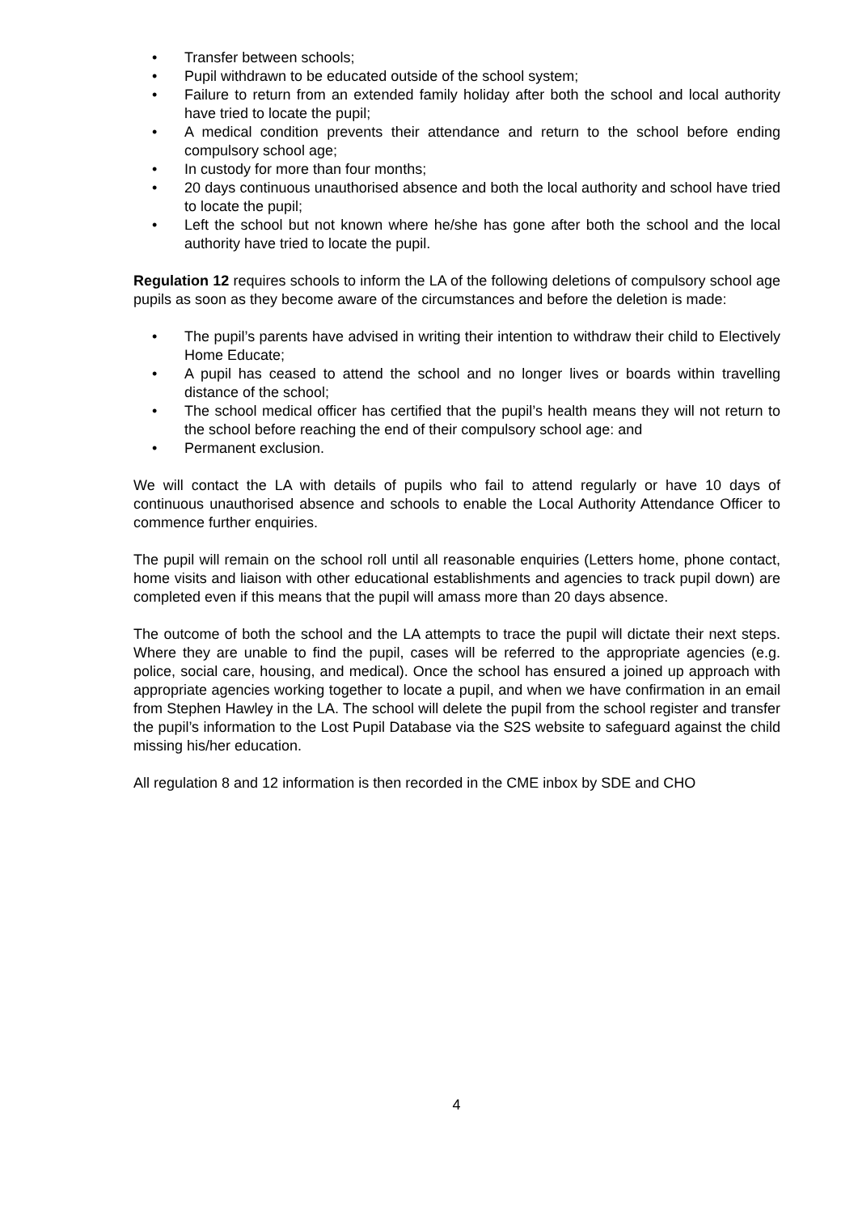• Transfer between schools;
• Pupil withdrawn to be educated outside of the school system;
• Failure to return from an extended family holiday after both the school and local authority have tried to locate the pupil;
• A medical condition prevents their attendance and return to the school before ending compulsory school age;
• In custody for more than four months;
• 20 days continuous unauthorised absence and both the local authority and school have tried to locate the pupil;
• Left the school but not known where he/she has gone after both the school and the local authority have tried to locate the pupil.
Regulation 12 requires schools to inform the LA of the following deletions of compulsory school age pupils as soon as they become aware of the circumstances and before the deletion is made:
• The pupil’s parents have advised in writing their intention to withdraw their child to Electively Home Educate;
• A pupil has ceased to attend the school and no longer lives or boards within travelling distance of the school;
• The school medical officer has certified that the pupil’s health means they will not return to the school before reaching the end of their compulsory school age: and
• Permanent exclusion.
We will contact the LA with details of pupils who fail to attend regularly or have 10 days of continuous unauthorised absence and schools to enable the Local Authority Attendance Officer to commence further enquiries.
The pupil will remain on the school roll until all reasonable enquiries (Letters home, phone contact, home visits and liaison with other educational establishments and agencies to track pupil down) are completed even if this means that the pupil will amass more than 20 days absence.
The outcome of both the school and the LA attempts to trace the pupil will dictate their next steps. Where they are unable to find the pupil, cases will be referred to the appropriate agencies (e.g. police, social care, housing, and medical). Once the school has ensured a joined up approach with appropriate agencies working together to locate a pupil, and when we have confirmation in an email from Stephen Hawley in the LA. The school will delete the pupil from the school register and transfer the pupil’s information to the Lost Pupil Database via the S2S website to safeguard against the child missing his/her education.
All regulation 8 and 12 information is then recorded in the CME inbox by SDE and CHO
4